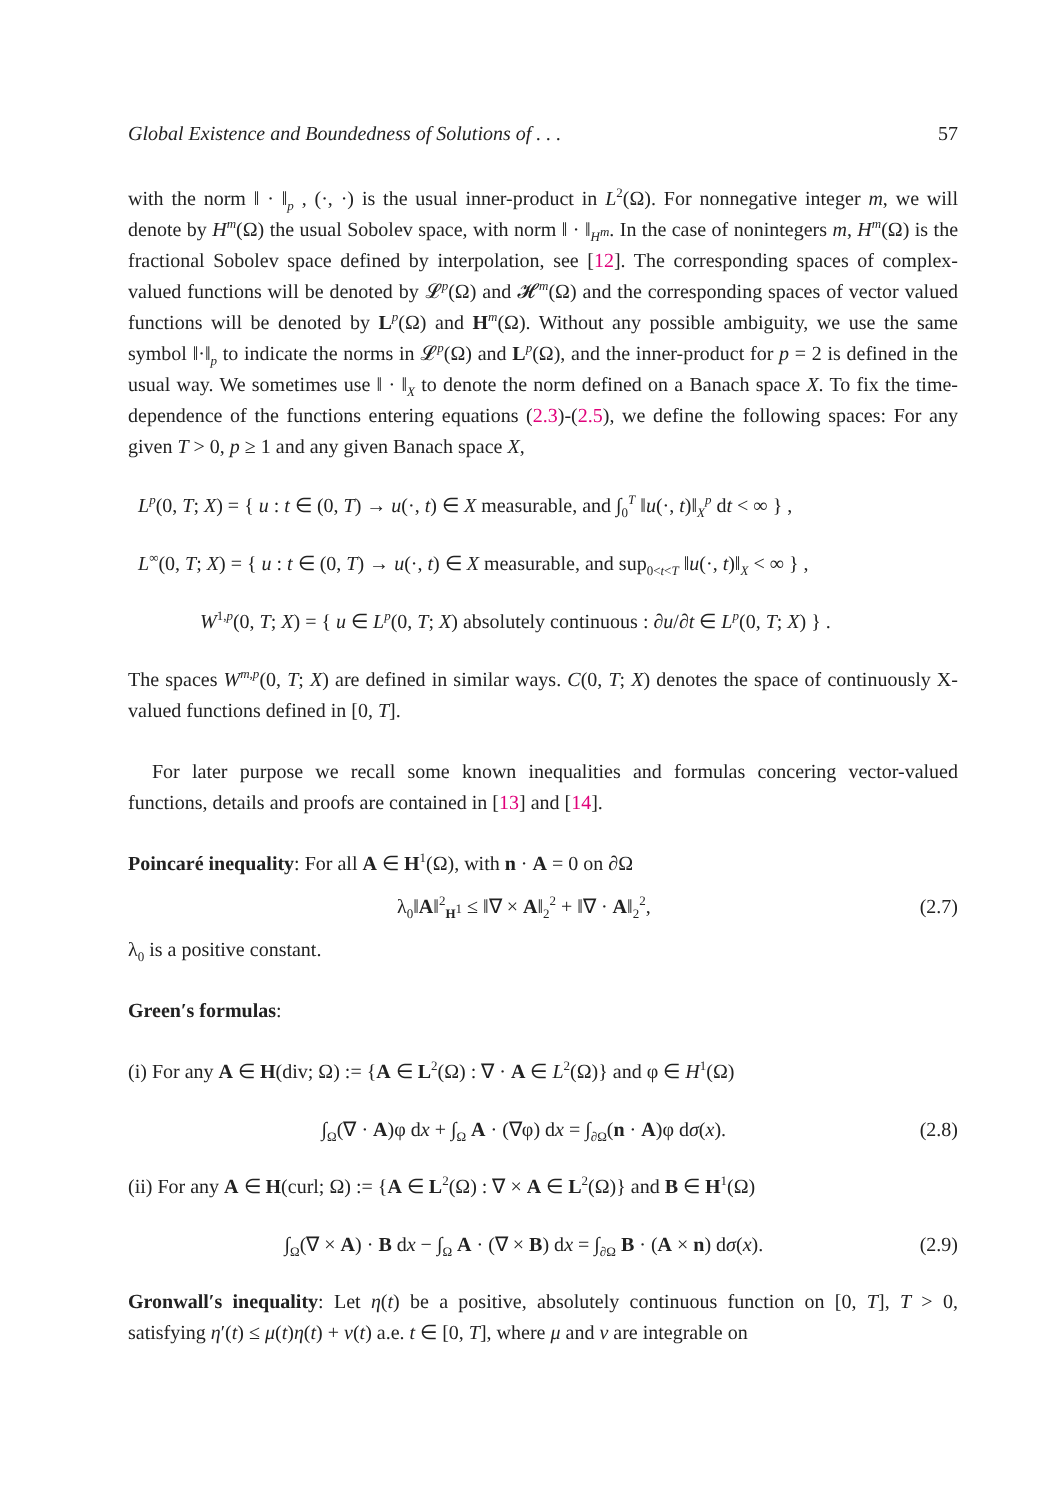Global Existence and Boundedness of Solutions of . . . 57
with the norm ‖ · ‖<sub>p</sub> , (·, ·) is the usual inner-product in L<sup>2</sup>(Ω). For nonnegative integer m, we will denote by H<sup>m</sup>(Ω) the usual Sobolev space, with norm ‖ · ‖<sub>H<sup>m</sup></sub>. In the case of nonintegers m, H<sup>m</sup>(Ω) is the fractional Sobolev space defined by interpolation, see [12]. The corresponding spaces of complex-valued functions will be denoted by 𝓛<sup>p</sup>(Ω) and 𝓗<sup>m</sup>(Ω) and the corresponding spaces of vector valued functions will be denoted by L<sup>p</sup>(Ω) and H<sup>m</sup>(Ω). Without any possible ambiguity, we use the same symbol ‖·‖<sub>p</sub> to indicate the norms in 𝓛<sup>p</sup>(Ω) and L<sup>p</sup>(Ω), and the inner-product for p = 2 is defined in the usual way. We sometimes use ‖ · ‖<sub>X</sub> to denote the norm defined on a Banach space X. To fix the time-dependence of the functions entering equations (2.3)-(2.5), we define the following spaces: For any given T > 0, p ≥ 1 and any given Banach space X,
L<sup>p</sup>(0, T; X) = { u : t ∈ (0, T) → u(·, t) ∈ X measurable, and ∫<sub>0</sub><sup>T</sup> ‖u(·, t)‖<sub>X</sub><sup>p</sup> dt < ∞ } ,
L<sup>∞</sup>(0, T; X) = { u : t ∈ (0, T) → u(·, t) ∈ X measurable, and sup<sub>0<t<T</sub> ‖u(·, t)‖<sub>X</sub> < ∞ } ,
W<sup>1,p</sup>(0, T; X) = { u ∈ L<sup>p</sup>(0, T; X) absolutely continuous : ∂u/∂t ∈ L<sup>p</sup>(0, T; X) } .
The spaces W<sup>m,p</sup>(0, T; X) are defined in similar ways. C(0, T; X) denotes the space of continuously X-valued functions defined in [0, T].
For later purpose we recall some known inequalities and formulas concering vector-valued functions, details and proofs are contained in [13] and [14].
Poincaré inequality: For all A ∈ H<sup>1</sup>(Ω), with n · A = 0 on ∂Ω
λ<sub>0</sub>‖A‖<sup>2</sup><sub>H<sup>1</sup></sub> ≤ ‖∇ × A‖<sub>2</sub><sup>2</sup> + ‖∇ · A‖<sub>2</sub><sup>2</sup>, (2.7)
λ<sub>0</sub> is a positive constant.
Green′s formulas:
(i) For any A ∈ H(div; Ω) := {A ∈ L<sup>2</sup>(Ω) : ∇ · A ∈ L<sup>2</sup>(Ω)} and φ ∈ H<sup>1</sup>(Ω)
∫<sub>Ω</sub>(∇ · A)φ dx + ∫<sub>Ω</sub> A · (∇φ) dx = ∫<sub>∂Ω</sub>(n · A)φ dσ(x). (2.8)
(ii) For any A ∈ H(curl; Ω) := {A ∈ L<sup>2</sup>(Ω) : ∇ × A ∈ L<sup>2</sup>(Ω)} and B ∈ H<sup>1</sup>(Ω)
∫<sub>Ω</sub>(∇ × A) · B dx − ∫<sub>Ω</sub> A · (∇ × B) dx = ∫<sub>∂Ω</sub> B · (A × n) dσ(x). (2.9)
Gronwall′s inequality: Let η(t) be a positive, absolutely continuous function on [0, T], T > 0, satisfying η′(t) ≤ μ(t)η(t) + ν(t) a.e. t ∈ [0, T], where μ and ν are integrable on